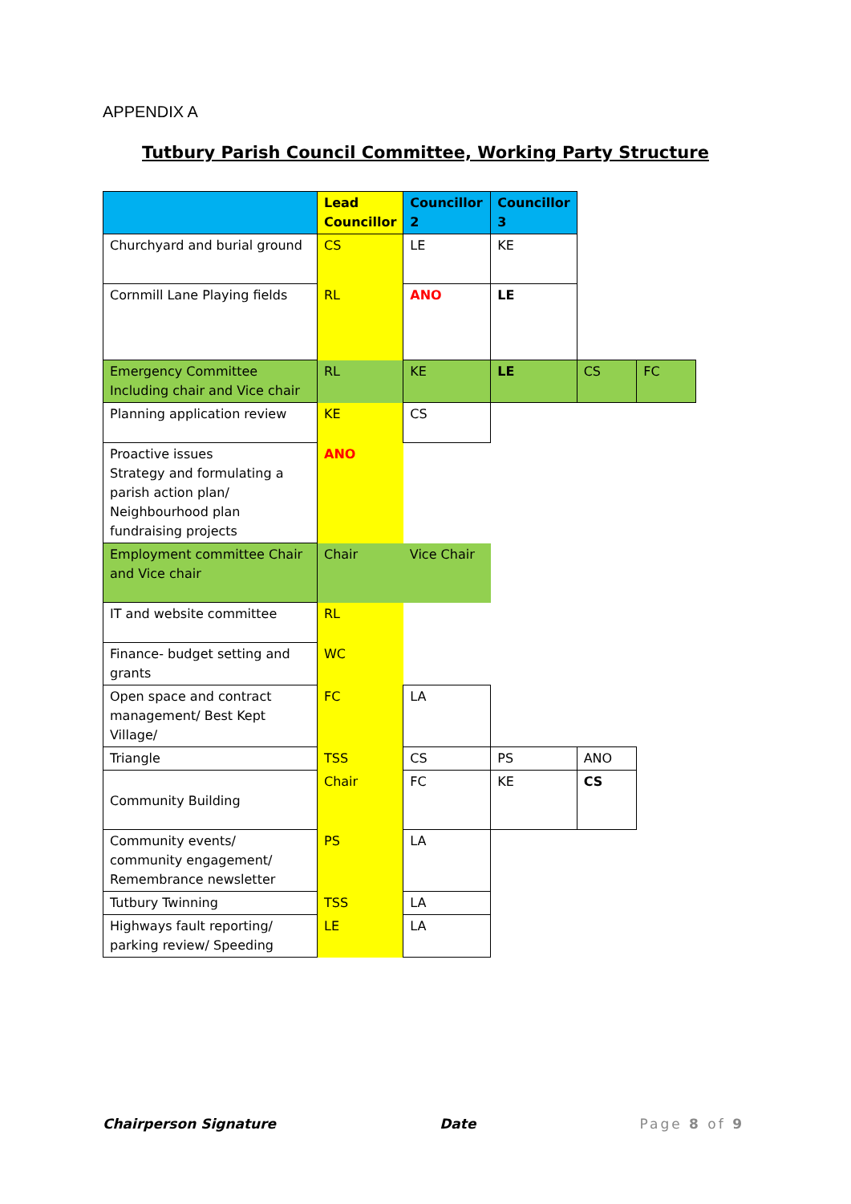APPENDIX A
Tutbury Parish Council Committee, Working Party Structure
| | Lead Councillor | Councillor 2 | Councillor 3 | | |
| Churchyard and burial ground | CS | LE | KE | | |
| Cornmill Lane Playing fields | RL | ANO | LE | | |
| Emergency Committee Including chair and Vice chair | RL | KE | LE | CS | FC |
| Planning application review | KE | CS | | | |
| Proactive issues Strategy and formulating a parish action plan/ Neighbourhood plan fundraising projects | ANO | | | | |
| Employment committee Chair and Vice chair | Chair | Vice Chair | | | |
| IT and website committee | RL | | | | |
| Finance- budget setting and grants | WC | | | | |
| Open space and contract management/ Best Kept Village/ | FC | LA | | | |
| Triangle | TSS | CS | PS | ANO | |
| Community Building | Chair | FC | KE | CS | |
| Community events/ community engagement/ Remembrance newsletter | PS | LA | | | |
| Tutbury Twinning | TSS | LA | | | |
| Highways fault reporting/ parking review/ Speeding | LE | LA | | | |
Chairperson Signature Date Page 8 of 9